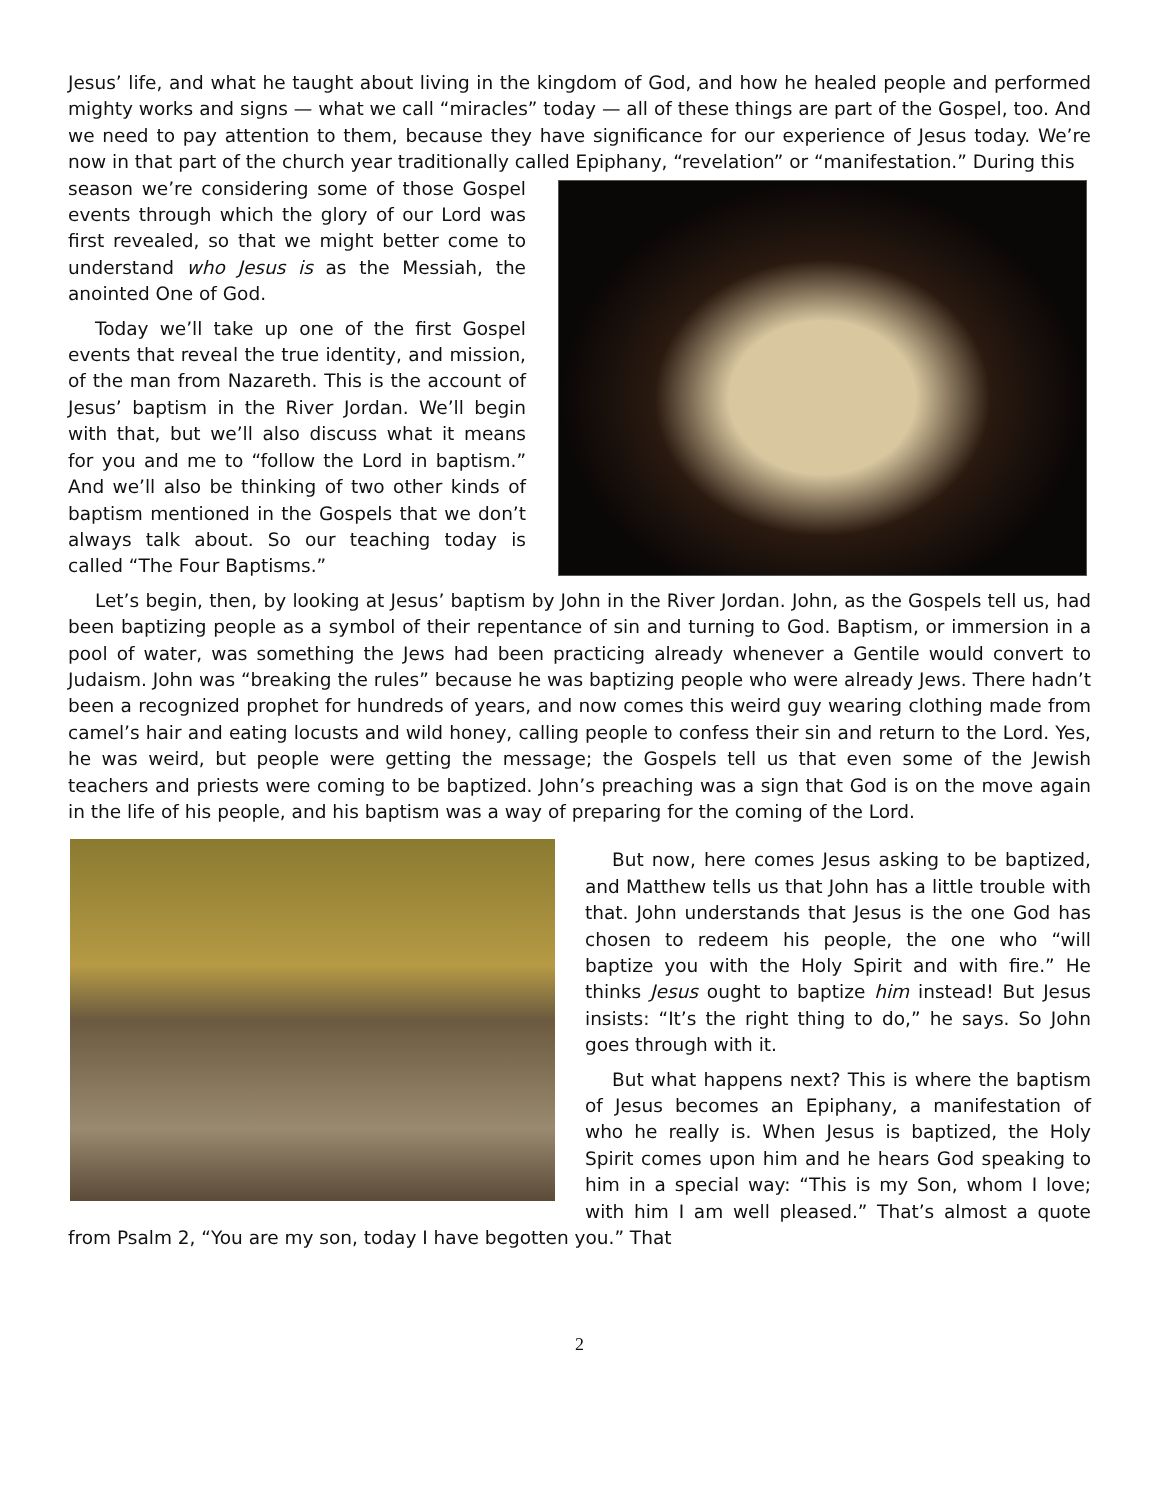Jesus’ life, and what he taught about living in the kingdom of God, and how he healed people and performed mighty works and signs — what we call “miracles” today — all of these things are part of the Gospel, too. And we need to pay attention to them, because they have significance for our experience of Jesus today. We’re now in that part of the church year traditionally called Epiphany, “revelation” or “manifestation.” During this
season we’re considering some of those Gospel events through which the glory of our Lord was first revealed, so that we might better come to understand who Jesus is as the Messiah, the anointed One of God.
Today we’ll take up one of the first Gospel events that reveal the true identity, and mission, of the man from Nazareth. This is the account of Jesus’ baptism in the River Jordan. We’ll begin with that, but we’ll also discuss what it means for you and me to “follow the Lord in baptism.” And we’ll also be thinking of two other kinds of baptism mentioned in the Gospels that we don’t always talk about. So our teaching today is called “The Four Baptisms.”
Let’s begin, then, by looking at Jesus’ baptism by John in the River Jordan. John, as the Gospels tell us, had been baptizing people as a symbol of their repentance of sin and turning to God. Baptism, or immersion in a pool of water, was something the Jews had been practicing already whenever a Gentile would convert to Judaism. John was “breaking the rules” because he was baptizing people who were already Jews. There hadn’t been a recognized prophet for hundreds of years, and now comes this weird guy wearing clothing made from camel’s hair and eating locusts and wild honey, calling people to confess their sin and return to the Lord. Yes, he was weird, but people were getting the message; the Gospels tell us that even some of the Jewish teachers and priests were coming to be baptized. John’s preaching was a sign that God is on the move again in the life of his people, and his baptism was a way of preparing for the coming of the Lord.
But now, here comes Jesus asking to be baptized, and Matthew tells us that John has a little trouble with that. John understands that Jesus is the one God has chosen to redeem his people, the one who “will baptize you with the Holy Spirit and with fire.” He thinks Jesus ought to baptize him instead! But Jesus insists: “It’s the right thing to do,” he says. So John goes through with it.
But what happens next? This is where the baptism of Jesus becomes an Epiphany, a manifestation of who he really is. When Jesus is baptized, the Holy Spirit comes upon him and he hears God speaking to him in a special way: “This is my Son, whom I love; with him I am well pleased.” That’s almost a quote from Psalm 2, “You are my son, today I have begotten you.” That
2